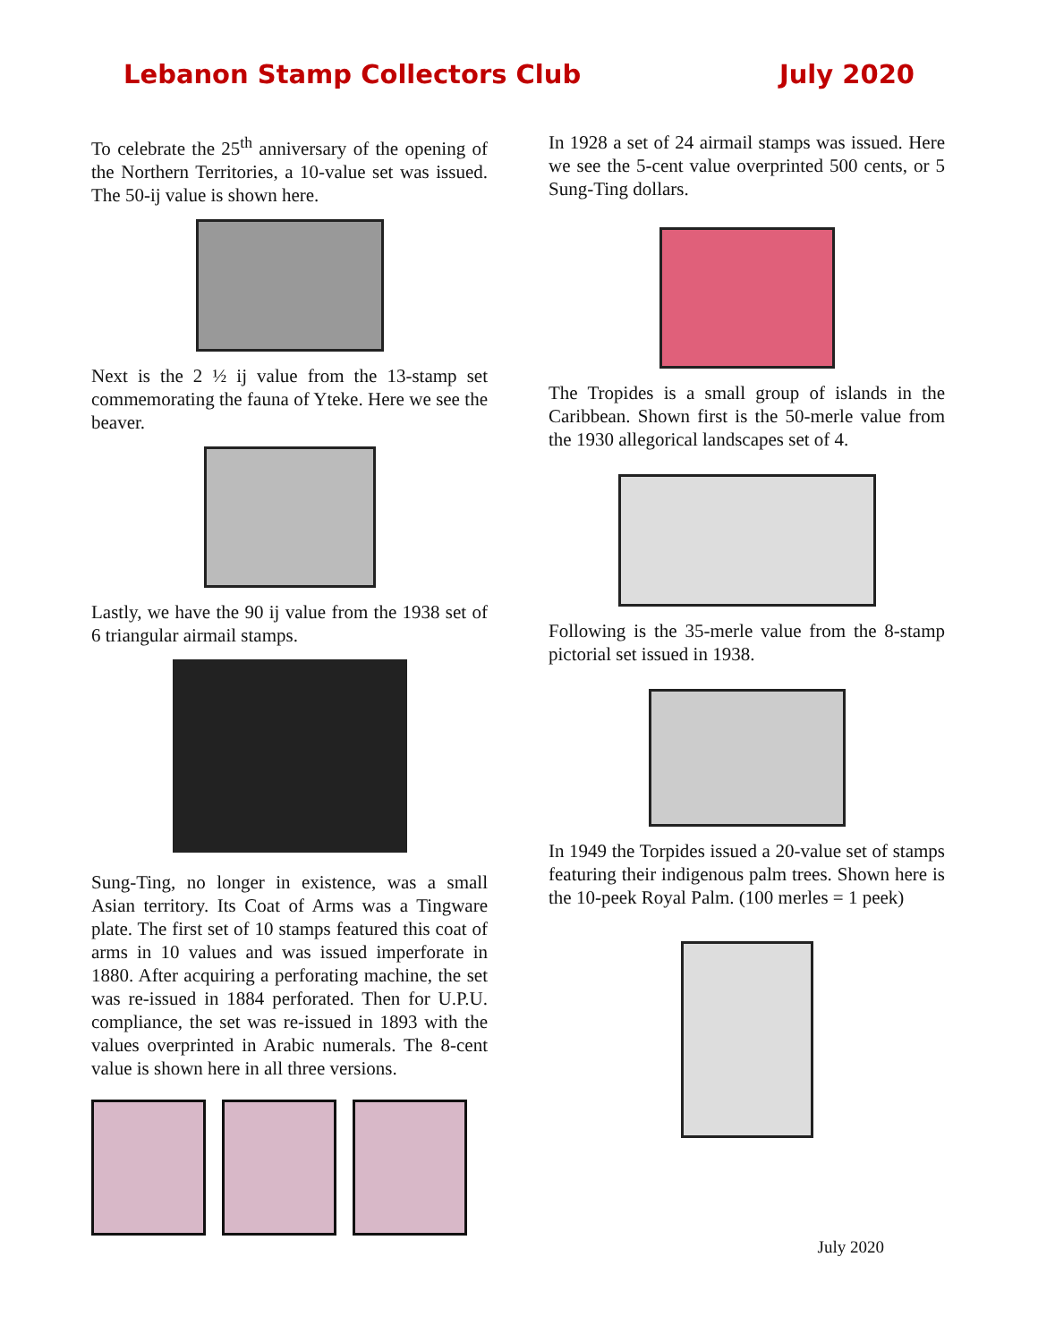Lebanon Stamp Collectors Club July 2020
To celebrate the 25<sup>th</sup> anniversary of the opening of the Northern Territories, a 10-value set was issued. The 50-ij value is shown here.
Next is the 2 ½ ij value from the 13-stamp set commemorating the fauna of Yteke. Here we see the beaver.
Lastly, we have the 90 ij value from the 1938 set of 6 triangular airmail stamps.
Sung-Ting, no longer in existence, was a small Asian territory. Its Coat of Arms was a Tingware plate. The first set of 10 stamps featured this coat of arms in 10 values and was issued imperforate in 1880. After acquiring a perforating machine, the set was re-issued in 1884 perforated. Then for U.P.U. compliance, the set was re-issued in 1893 with the values overprinted in Arabic numerals. The 8-cent value is shown here in all three versions.
In 1928 a set of 24 airmail stamps was issued. Here we see the 5-cent value overprinted 500 cents, or 5 Sung-Ting dollars.
The Tropides is a small group of islands in the Caribbean. Shown first is the 50-merle value from the 1930 allegorical landscapes set of 4.
Following is the 35-merle value from the 8-stamp pictorial set issued in 1938.
In 1949 the Torpides issued a 20-value set of stamps featuring their indigenous palm trees. Shown here is the 10-peek Royal Palm. (100 merles = 1 peek)
July 2020